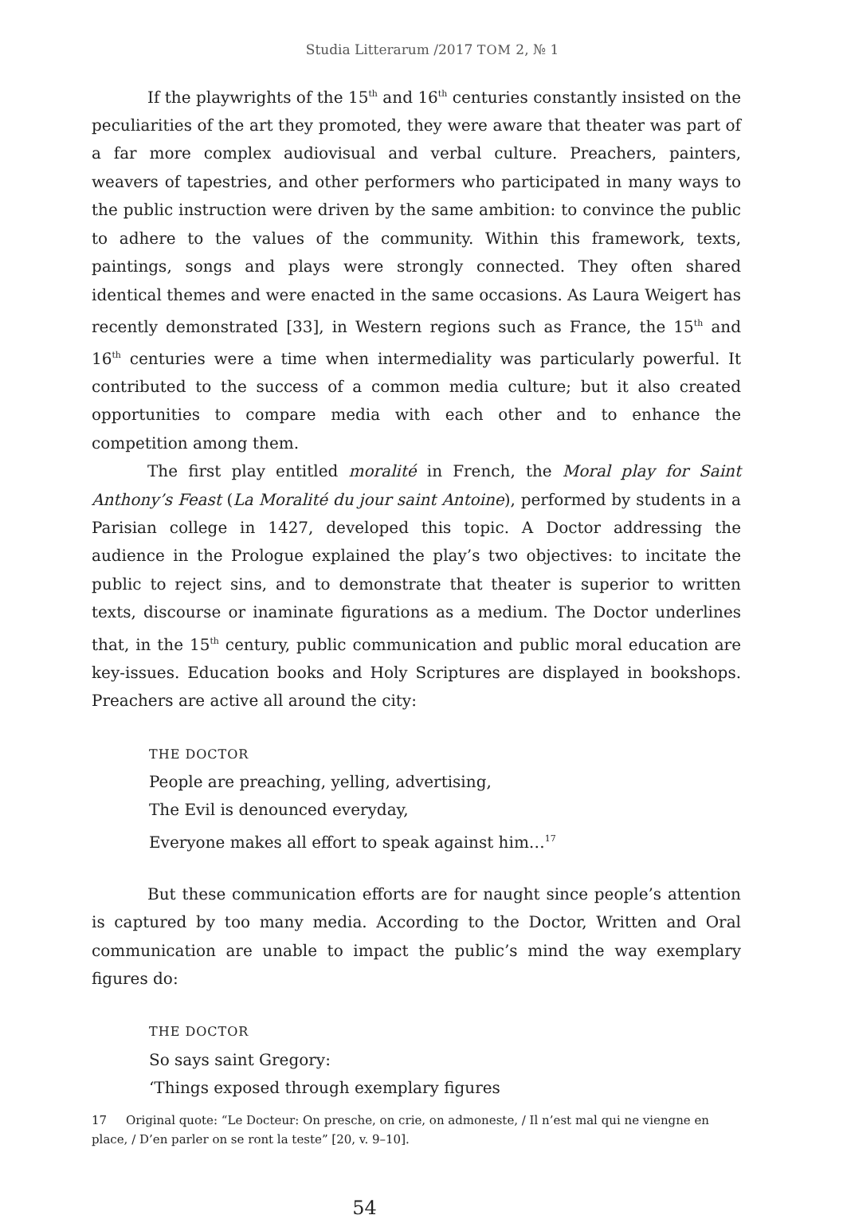Studia Litterarum /2017 TOM 2, № 1
If the playwrights of the 15<sup>th</sup> and 16<sup>th</sup> centuries constantly insisted on the peculiarities of the art they promoted, they were aware that theater was part of a far more complex audiovisual and verbal culture. Preachers, painters, weavers of tapestries, and other performers who participated in many ways to the public instruction were driven by the same ambition: to convince the public to adhere to the values of the community. Within this framework, texts, paintings, songs and plays were strongly connected. They often shared identical themes and were enacted in the same occasions. As Laura Weigert has recently demonstrated [33], in Western regions such as France, the 15<sup>th</sup> and 16<sup>th</sup> centuries were a time when intermediality was particularly powerful. It contributed to the success of a common media culture; but it also created opportunities to compare media with each other and to enhance the competition among them.
The first play entitled moralité in French, the Moral play for Saint Anthony’s Feast (La Moralité du jour saint Antoine), performed by students in a Parisian college in 1427, developed this topic. A Doctor addressing the audience in the Prologue explained the play’s two objectives: to incitate the public to reject sins, and to demonstrate that theater is superior to written texts, discourse or inaminate figurations as a medium. The Doctor underlines that, in the 15<sup>th</sup> century, public communication and public moral education are key-issues. Education books and Holy Scriptures are displayed in bookshops. Preachers are active all around the city:
THE DOCTOR
People are preaching, yelling, advertising,
The Evil is denounced everyday,
Everyone makes all effort to speak against him…<sup>17</sup>
But these communication efforts are for naught since people’s attention is captured by too many media. According to the Doctor, Written and Oral communication are unable to impact the public’s mind the way exemplary figures do:
THE DOCTOR
So says saint Gregory:
‘Things exposed through exemplary figures
17 Original quote: “Le Docteur: On presche, on crie, on admoneste, / Il n’est mal qui ne viengne en place, / D’en parler on se ront la teste” [20, v. 9–10].
54